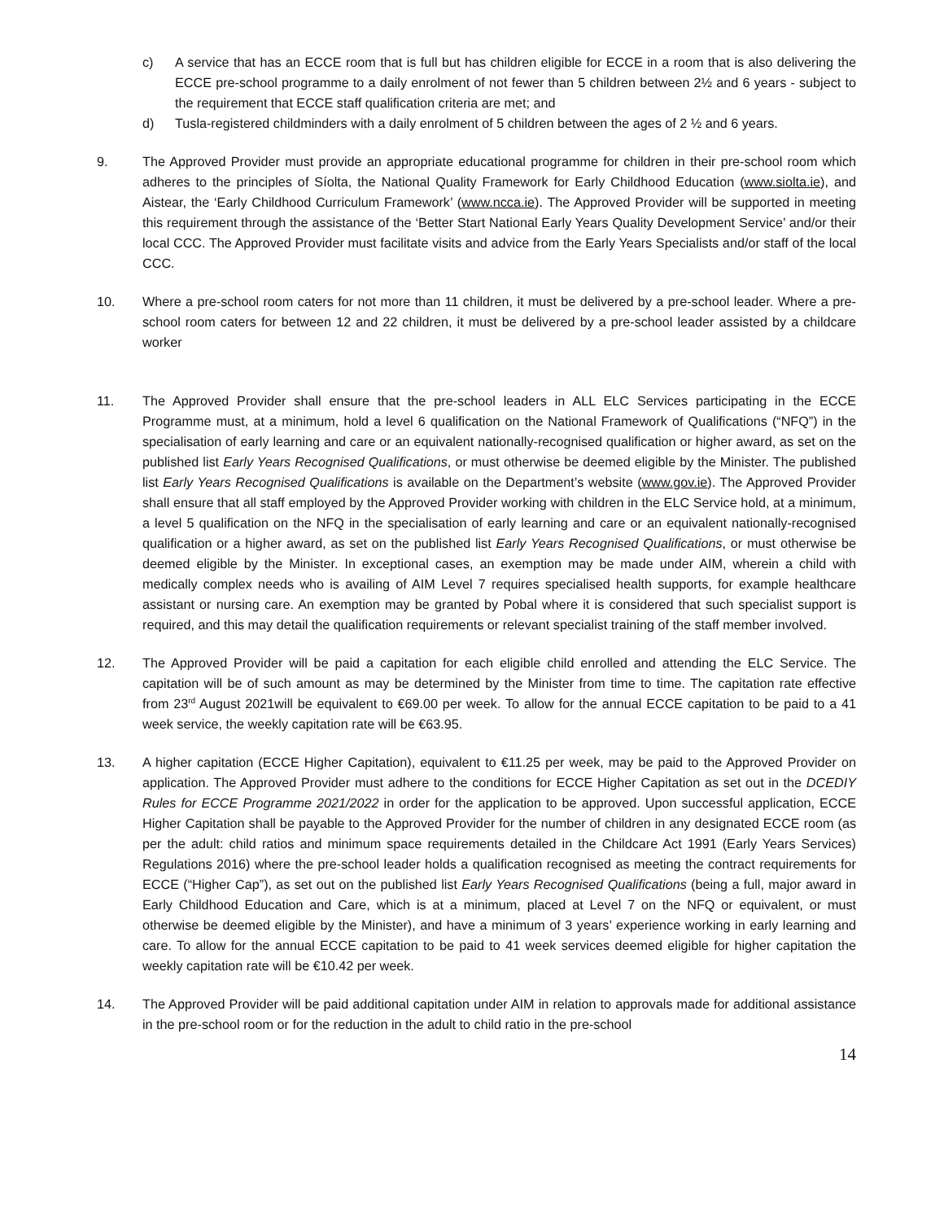c) A service that has an ECCE room that is full but has children eligible for ECCE in a room that is also delivering the ECCE pre-school programme to a daily enrolment of not fewer than 5 children between 2½ and 6 years - subject to the requirement that ECCE staff qualification criteria are met; and
d) Tusla-registered childminders with a daily enrolment of 5 children between the ages of 2 ½ and 6 years.
9. The Approved Provider must provide an appropriate educational programme for children in their pre-school room which adheres to the principles of Síolta, the National Quality Framework for Early Childhood Education (www.siolta.ie), and Aistear, the ‘Early Childhood Curriculum Framework’ (www.ncca.ie). The Approved Provider will be supported in meeting this requirement through the assistance of the ‘Better Start National Early Years Quality Development Service’ and/or their local CCC. The Approved Provider must facilitate visits and advice from the Early Years Specialists and/or staff of the local CCC.
10. Where a pre-school room caters for not more than 11 children, it must be delivered by a pre-school leader. Where a pre-school room caters for between 12 and 22 children, it must be delivered by a pre-school leader assisted by a childcare worker
11. The Approved Provider shall ensure that the pre-school leaders in ALL ELC Services participating in the ECCE Programme must, at a minimum, hold a level 6 qualification on the National Framework of Qualifications (“NFQ”) in the specialisation of early learning and care or an equivalent nationally-recognised qualification or higher award, as set on the published list Early Years Recognised Qualifications, or must otherwise be deemed eligible by the Minister. The published list Early Years Recognised Qualifications is available on the Department’s website (www.gov.ie). The Approved Provider shall ensure that all staff employed by the Approved Provider working with children in the ELC Service hold, at a minimum, a level 5 qualification on the NFQ in the specialisation of early learning and care or an equivalent nationally-recognised qualification or a higher award, as set on the published list Early Years Recognised Qualifications, or must otherwise be deemed eligible by the Minister. In exceptional cases, an exemption may be made under AIM, wherein a child with medically complex needs who is availing of AIM Level 7 requires specialised health supports, for example healthcare assistant or nursing care. An exemption may be granted by Pobal where it is considered that such specialist support is required, and this may detail the qualification requirements or relevant specialist training of the staff member involved.
12. The Approved Provider will be paid a capitation for each eligible child enrolled and attending the ELC Service. The capitation will be of such amount as may be determined by the Minister from time to time. The capitation rate effective from 23<sup>rd</sup> August 2021will be equivalent to €69.00 per week. To allow for the annual ECCE capitation to be paid to a 41 week service, the weekly capitation rate will be €63.95.
13. A higher capitation (ECCE Higher Capitation), equivalent to €11.25 per week, may be paid to the Approved Provider on application. The Approved Provider must adhere to the conditions for ECCE Higher Capitation as set out in the DCEDIY Rules for ECCE Programme 2021/2022 in order for the application to be approved. Upon successful application, ECCE Higher Capitation shall be payable to the Approved Provider for the number of children in any designated ECCE room (as per the adult: child ratios and minimum space requirements detailed in the Childcare Act 1991 (Early Years Services) Regulations 2016) where the pre-school leader holds a qualification recognised as meeting the contract requirements for ECCE (“Higher Cap”), as set out on the published list Early Years Recognised Qualifications (being a full, major award in Early Childhood Education and Care, which is at a minimum, placed at Level 7 on the NFQ or equivalent, or must otherwise be deemed eligible by the Minister), and have a minimum of 3 years’ experience working in early learning and care. To allow for the annual ECCE capitation to be paid to 41 week services deemed eligible for higher capitation the weekly capitation rate will be €10.42 per week.
14. The Approved Provider will be paid additional capitation under AIM in relation to approvals made for additional assistance in the pre-school room or for the reduction in the adult to child ratio in the pre-school
14